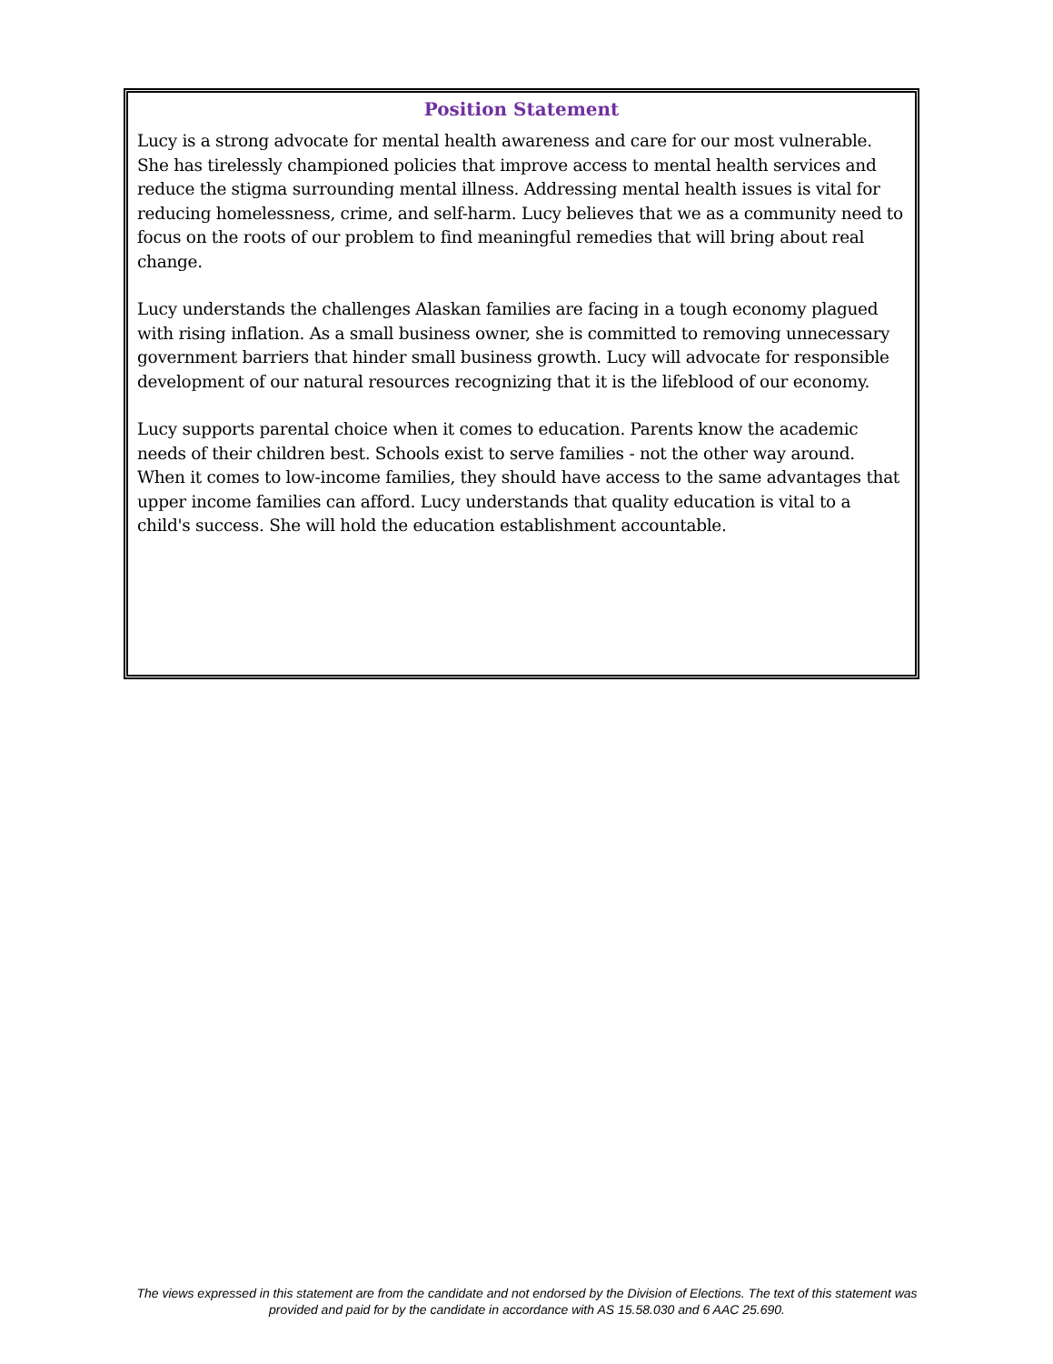Position Statement
Lucy is a strong advocate for mental health awareness and care for our most vulnerable. She has tirelessly championed policies that improve access to mental health services and reduce the stigma surrounding mental illness. Addressing mental health issues is vital for reducing homelessness, crime, and self-harm. Lucy believes that we as a community need to focus on the roots of our problem to find meaningful remedies that will bring about real change.
Lucy understands the challenges Alaskan families are facing in a tough economy plagued with rising inflation. As a small business owner, she is committed to removing unnecessary government barriers that hinder small business growth. Lucy will advocate for responsible development of our natural resources recognizing that it is the lifeblood of our economy.
Lucy supports parental choice when it comes to education. Parents know the academic needs of their children best. Schools exist to serve families - not the other way around. When it comes to low-income families, they should have access to the same advantages that upper income families can afford. Lucy understands that quality education is vital to a child's success. She will hold the education establishment accountable.
The views expressed in this statement are from the candidate and not endorsed by the Division of Elections. The text of this statement was provided and paid for by the candidate in accordance with AS 15.58.030 and 6 AAC 25.690.